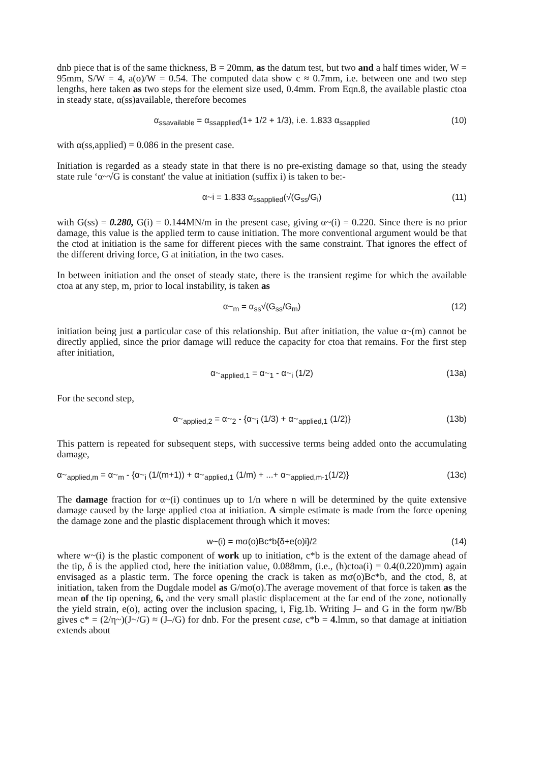dnb piece that is of the same thickness, B = 20mm, as the datum test, but two and a half times wider, W = 95mm, S/W = 4, a(o)/W = 0.54. The computed data show c ≈ 0.7mm, i.e. between one and two step lengths, here taken as two steps for the element size used, 0.4mm. From Eqn.8, the available plastic ctoa in steady state, α(ss)available, therefore becomes
α<sub>ssavailable</sub> = α<sub>ssapplied</sub>(1+ 1/2 + 1/3), i.e. 1.833 α<sub>ssapplied</sub> (10)
with α(ss,applied) = 0.086 in the present case.
Initiation is regarded as a steady state in that there is no pre-existing damage so that, using the steady state rule ‘α~√G is constant' the value at initiation (suffix i) is taken to be:-
α~i = 1.833 α<sub>ssapplied</sub>(√(G<sub>ss</sub>/G<sub>i</sub>) (11)
with G(ss) = 0.280, G(i) = 0.144MN/m in the present case, giving α~(i) = 0.220. Since there is no prior damage, this value is the applied term to cause initiation. The more conventional argument would be that the ctod at initiation is the same for different pieces with the same constraint. That ignores the effect of the different driving force, G at initiation, in the two cases.
In between initiation and the onset of steady state, there is the transient regime for which the available ctoa at any step, m, prior to local instability, is taken as
α~<sub>m</sub> = α<sub>ss</sub>√(G<sub>ss</sub>/G<sub>m</sub>) (12)
initiation being just a particular case of this relationship. But after initiation, the value α~(m) cannot be directly applied, since the prior damage will reduce the capacity for ctoa that remains. For the first step after initiation,
α~<sub>applied,1</sub> = α~<sub>1</sub> - α~<sub>i</sub> (1/2) (13a)
For the second step,
α~<sub>applied,2</sub> = α~<sub>2</sub> - {α~<sub>i</sub> (1/3) + α~<sub>applied,1</sub> (1/2)} (13b)
This pattern is repeated for subsequent steps, with successive terms being added onto the accumulating damage,
α~<sub>applied,m</sub> = α~<sub>m</sub> - {α~<sub>i</sub> (1/(m+1)) + α~<sub>applied,1</sub> (1/m) + ...+ α~<sub>applied,m-1</sub>(1/2)} (13c)
The damage fraction for α~(i) continues up to 1/n where n will be determined by the quite extensive damage caused by the large applied ctoa at initiation. A simple estimate is made from the force opening the damage zone and the plastic displacement through which it moves:
w~(i) = mσ(o)Bc*b{δ+e(o)i}/2 (14)
where w~(i) is the plastic component of work up to initiation, c*b is the extent of the damage ahead of the tip, δ is the applied ctod, here the initiation value, 0.088mm, (i.e., (h)ctoa(i) = 0.4(0.220)mm) again envisaged as a plastic term. The force opening the crack is taken as mσ(o)Bc*b, and the ctod, 8, at initiation, taken from the Dugdale model as G/mσ(o).The average movement of that force is taken as the mean of the tip opening, 6, and the very small plastic displacement at the far end of the zone, notionally the yield strain, e(o), acting over the inclusion spacing, i, Fig.1b. Writing J– and G in the form ηw/Bb gives c* = (2/η~)(J~/G) ≈ (J–/G) for dnb. For the present case, c*b = 4. lmm, so that damage at initiation extends about